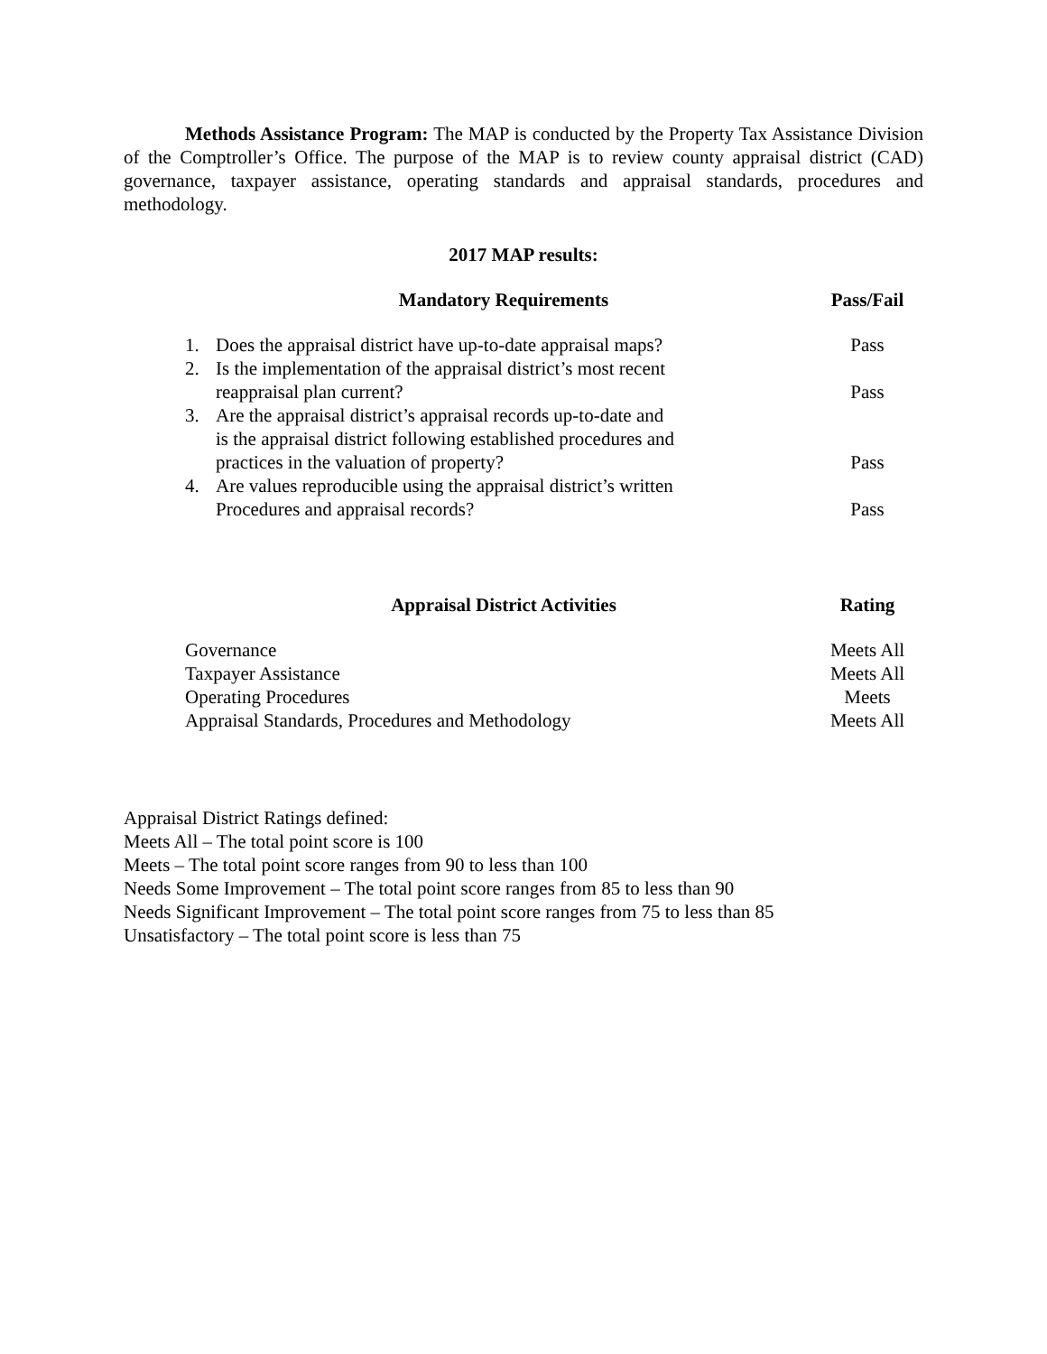Methods Assistance Program: The MAP is conducted by the Property Tax Assistance Division of the Comptroller’s Office. The purpose of the MAP is to review county appraisal district (CAD) governance, taxpayer assistance, operating standards and appraisal standards, procedures and methodology.
2017 MAP results:
| Mandatory Requirements | | Pass/Fail |
| --- | --- | --- |
| 1. | Does the appraisal district have up-to-date appraisal maps? | Pass |
| 2. | Is the implementation of the appraisal district’s most recent reappraisal plan current? | Pass |
| 3. | Are the appraisal district’s appraisal records up-to-date and is the appraisal district following established procedures and practices in the valuation of property? | Pass |
| 4. | Are values reproducible using the appraisal district’s written Procedures and appraisal records? | Pass |
| Appraisal District Activities | Rating |
| --- | --- |
| Governance | Meets All |
| Taxpayer Assistance | Meets All |
| Operating Procedures | Meets |
| Appraisal Standards, Procedures and Methodology | Meets All |
Appraisal District Ratings defined:
Meets All – The total point score is 100
Meets – The total point score ranges from 90 to less than 100
Needs Some Improvement – The total point score ranges from 85 to less than 90
Needs Significant Improvement – The total point score ranges from 75 to less than 85
Unsatisfactory – The total point score is less than 75